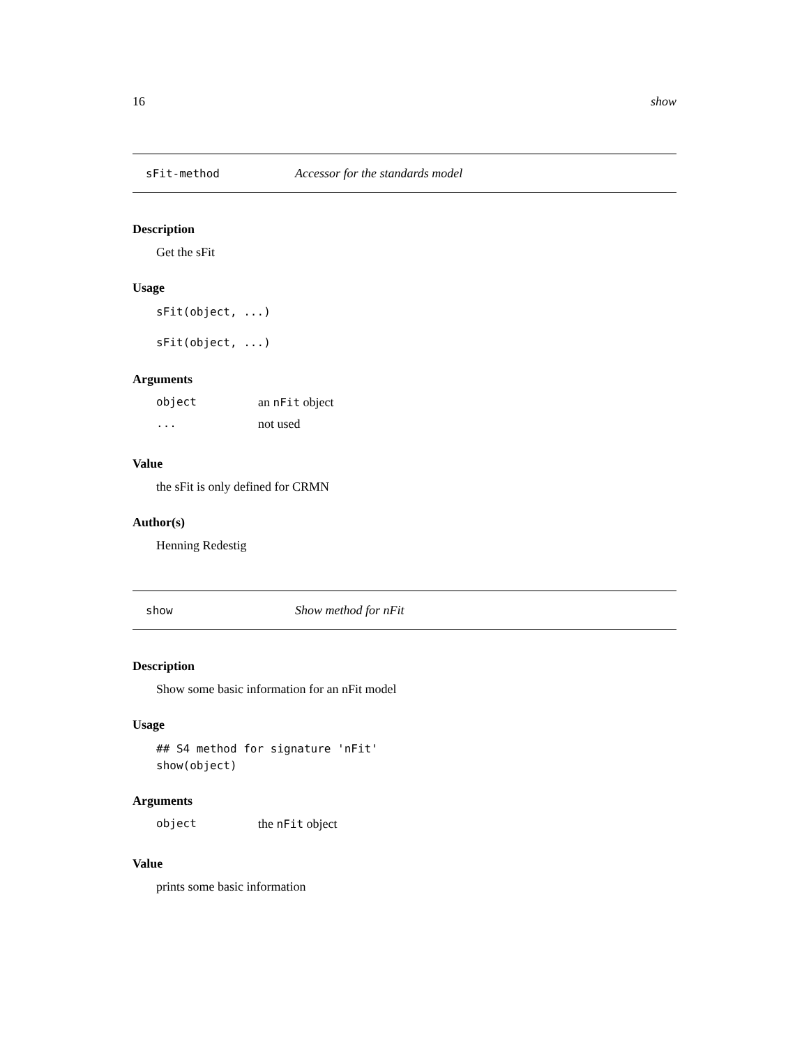16 show
sFit-method Accessor for the standards model
Description
Get the sFit
Usage
sFit(object, ...)
sFit(object, ...)
Arguments
| object | an nFit object |
| ... | not used |
Value
the sFit is only defined for CRMN
Author(s)
Henning Redestig
show Show method for nFit
Description
Show some basic information for an nFit model
Usage
## S4 method for signature 'nFit'
show(object)
Arguments
| object | the nFit object |
Value
prints some basic information